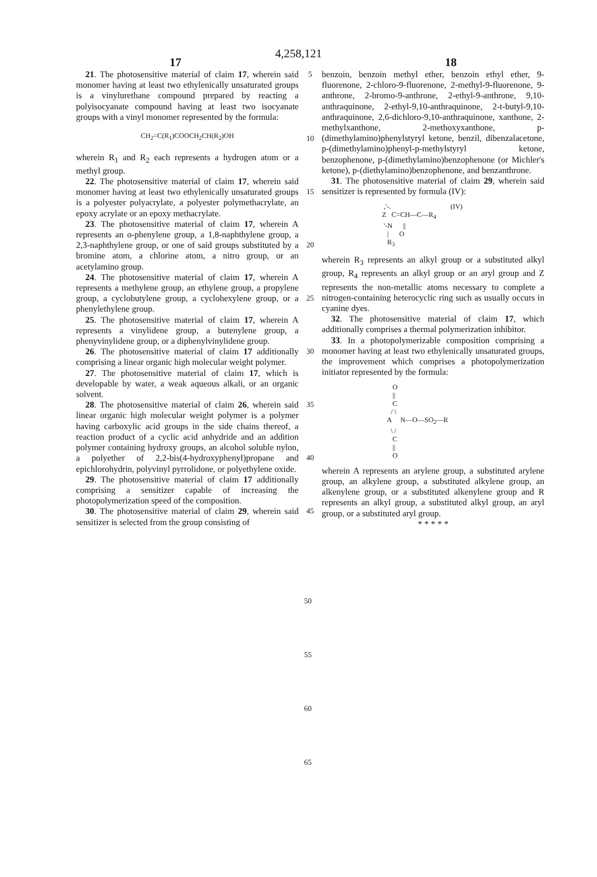4,258,121
17 18
21. The photosensitive material of claim 17, wherein said monomer having at least two ethylenically unsaturated groups is a vinylurethane compound prepared by reacting a polyisocyanate compound having at least two isocyanate groups with a vinyl monomer represented by the formula:
CH<sub>2</sub>=C(R<sub>1</sub>)COOCH<sub>2</sub>CH(R<sub>2</sub>)OH
wherein R<sub>1</sub> and R<sub>2</sub> each represents a hydrogen atom or a methyl group.
22. The photosensitive material of claim 17, wherein said monomer having at least two ethylenically unsaturated groups is a polyester polyacrylate, a polyester polymethacrylate, an epoxy acrylate or an epoxy methacrylate.
23. The photosensitive material of claim 17, wherein A represents an o-phenylene group, a 1,8-naphthylene group, a 2,3-naphthylene group, or one of said groups substituted by a bromine atom, a chlorine atom, a nitro group, or an acetylamino group.
24. The photosensitive material of claim 17, wherein A represents a methylene group, an ethylene group, a propylene group, a cyclobutylene group, a cyclohexylene group, or a phenylethylene group.
25. The photosensitive material of claim 17, wherein A represents a vinylidene group, a butenylene group, a phenyvinylidene group, or a diphenylvinylidene group.
26. The photosensitive material of claim 17 additionally comprising a linear organic high molecular weight polymer.
27. The photosensitive material of claim 17, which is developable by water, a weak aqueous alkali, or an organic solvent.
28. The photosensitive material of claim 26, wherein said linear organic high molecular weight polymer is a polymer having carboxylic acid groups in the side chains thereof, a reaction product of a cyclic acid anhydride and an addition polymer containing hydroxy groups, an alcohol soluble nylon, a polyether of 2,2-bis(4-hydroxyphenyl)propane and epichlorohydrin, polyvinyl pyrrolidone, or polyethylene oxide.
29. The photosensitive material of claim 17 additionally comprising a sensitizer capable of increasing the photopolymerization speed of the composition.
30. The photosensitive material of claim 29, wherein said sensitizer is selected from the group consisting of
5
10
15
20
25
30
35
40
45
benzoin, benzoin methyl ether, benzoin ethyl ether, 9-fluorenone, 2-chloro-9-fluorenone, 2-methyl-9-fluorenone, 9-anthrone, 2-bromo-9-anthrone, 2-ethyl-9-anthrone, 9,10-anthraquinone, 2-ethyl-9,10-anthraquinone, 2-t-butyl-9,10-anthraquinone, 2,6-dichloro-9,10-anthraquinone, xanthone, 2-methylxanthone, 2-methoxyxanthone, p-(dimethylamino)phenylstyryl ketone, benzil, dibenzalacetone, p-(dimethylamino)phenyl-p-methylstyryl ketone, benzophenone, p-(dimethylamino)benzophenone (or Michler's ketone), p-(diethylamino)benzophenone, and benzanthrone.
31. The photosensitive material of claim 29, wherein said sensitizer is represented by formula (IV):
  ,'-.                                  (IV)
 Z   C=CH—C—R4
  '-N      ||
    |      O
    R3
wherein R<sub>3</sub> represents an alkyl group or a substituted alkyl group, R<sub>4</sub> represents an alkyl group or an aryl group and Z represents the non-metallic atoms necessary to complete a nitrogen-containing heterocyclic ring such as usually occurs in cyanine dyes.
32. The photosensitive material of claim 17, which additionally comprises a thermal polymerization inhibitor.
33. In a photopolymerizable composition comprising a monomer having at least two ethylenically unsaturated groups, the improvement which comprises a photopolymerization initiator represented by the formula:
       O
       ||
       C
      / \
    A     N—O—SO2—R
      \ /
       C
       ||
       O
wherein A represents an arylene group, a substituted arylene group, an alkylene group, a substituted alkylene group, an alkenylene group, or a substituted alkenylene group and R represents an alkyl group, a substituted alkyl group, an aryl group, or a substituted aryl group.
* * * * *
50
55
60
65